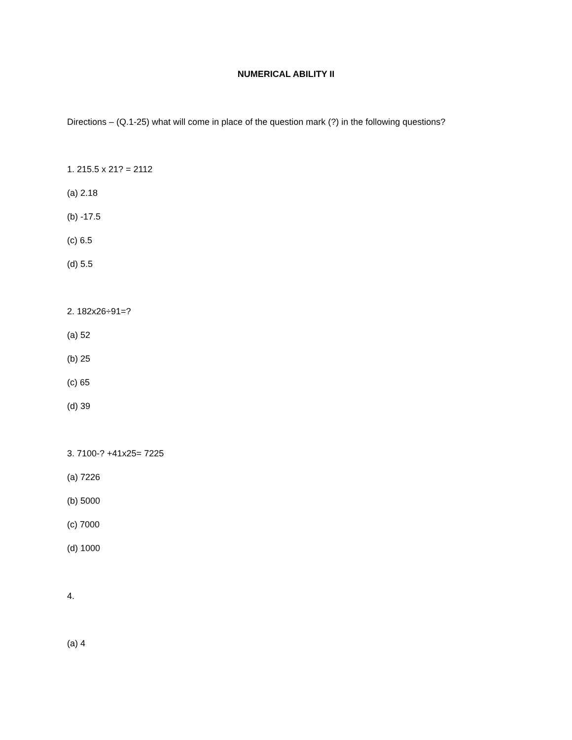NUMERICAL ABILITY II
Directions – (Q.1-25) what will come in place of the question mark (?) in the following questions?
1. 215.5 x 21? = 2112
(a) 2.18
(b) -17.5
(c) 6.5
(d) 5.5
2. 182x26÷91=?
(a) 52
(b) 25
(c) 65
(d) 39
3. 7100-? +41x25= 7225
(a) 7226
(b) 5000
(c) 7000
(d) 1000
4.
(a) 4